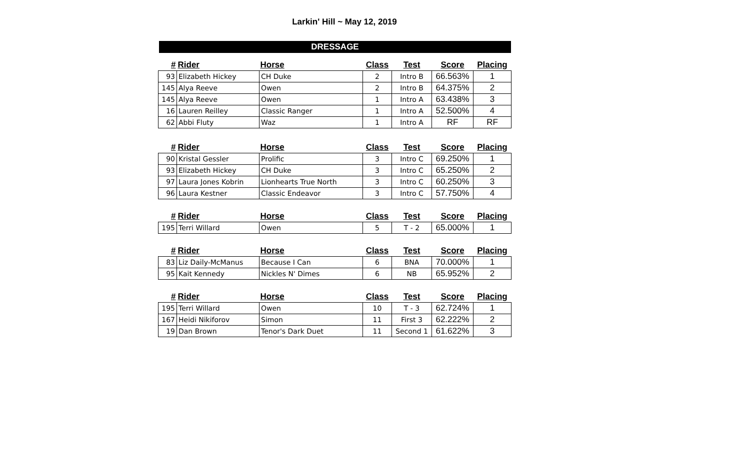Larkin' Hill ~ May 12, 2019
DRESSAGE
| # | Rider | Horse | Class | Test | Score | Placing |
| --- | --- | --- | --- | --- | --- | --- |
| 93 | Elizabeth Hickey | CH Duke | 2 | Intro B | 66.563% | 1 |
| 145 | Alya Reeve | Owen | 2 | Intro B | 64.375% | 2 |
| 145 | Alya Reeve | Owen | 1 | Intro A | 63.438% | 3 |
| 16 | Lauren Reilley | Classic Ranger | 1 | Intro A | 52.500% | 4 |
| 62 | Abbi Fluty | Waz | 1 | Intro A | RF | RF |
| # | Rider | Horse | Class | Test | Score | Placing |
| --- | --- | --- | --- | --- | --- | --- |
| 90 | Kristal Gessler | Prolific | 3 | Intro C | 69.250% | 1 |
| 93 | Elizabeth Hickey | CH Duke | 3 | Intro C | 65.250% | 2 |
| 97 | Laura Jones Kobrin | Lionhearts True North | 3 | Intro C | 60.250% | 3 |
| 96 | Laura Kestner | Classic Endeavor | 3 | Intro C | 57.750% | 4 |
| # | Rider | Horse | Class | Test | Score | Placing |
| --- | --- | --- | --- | --- | --- | --- |
| 195 | Terri Willard | Owen | 5 | T - 2 | 65.000% | 1 |
| # | Rider | Horse | Class | Test | Score | Placing |
| --- | --- | --- | --- | --- | --- | --- |
| 83 | Liz Daily-McManus | Because I Can | 6 | BNA | 70.000% | 1 |
| 95 | Kait Kennedy | Nickles N' Dimes | 6 | NB | 65.952% | 2 |
| # | Rider | Horse | Class | Test | Score | Placing |
| --- | --- | --- | --- | --- | --- | --- |
| 195 | Terri Willard | Owen | 10 | T - 3 | 62.724% | 1 |
| 167 | Heidi Nikiforov | Simon | 11 | First 3 | 62.222% | 2 |
| 19 | Dan Brown | Tenor's Dark Duet | 11 | Second 1 | 61.622% | 3 |